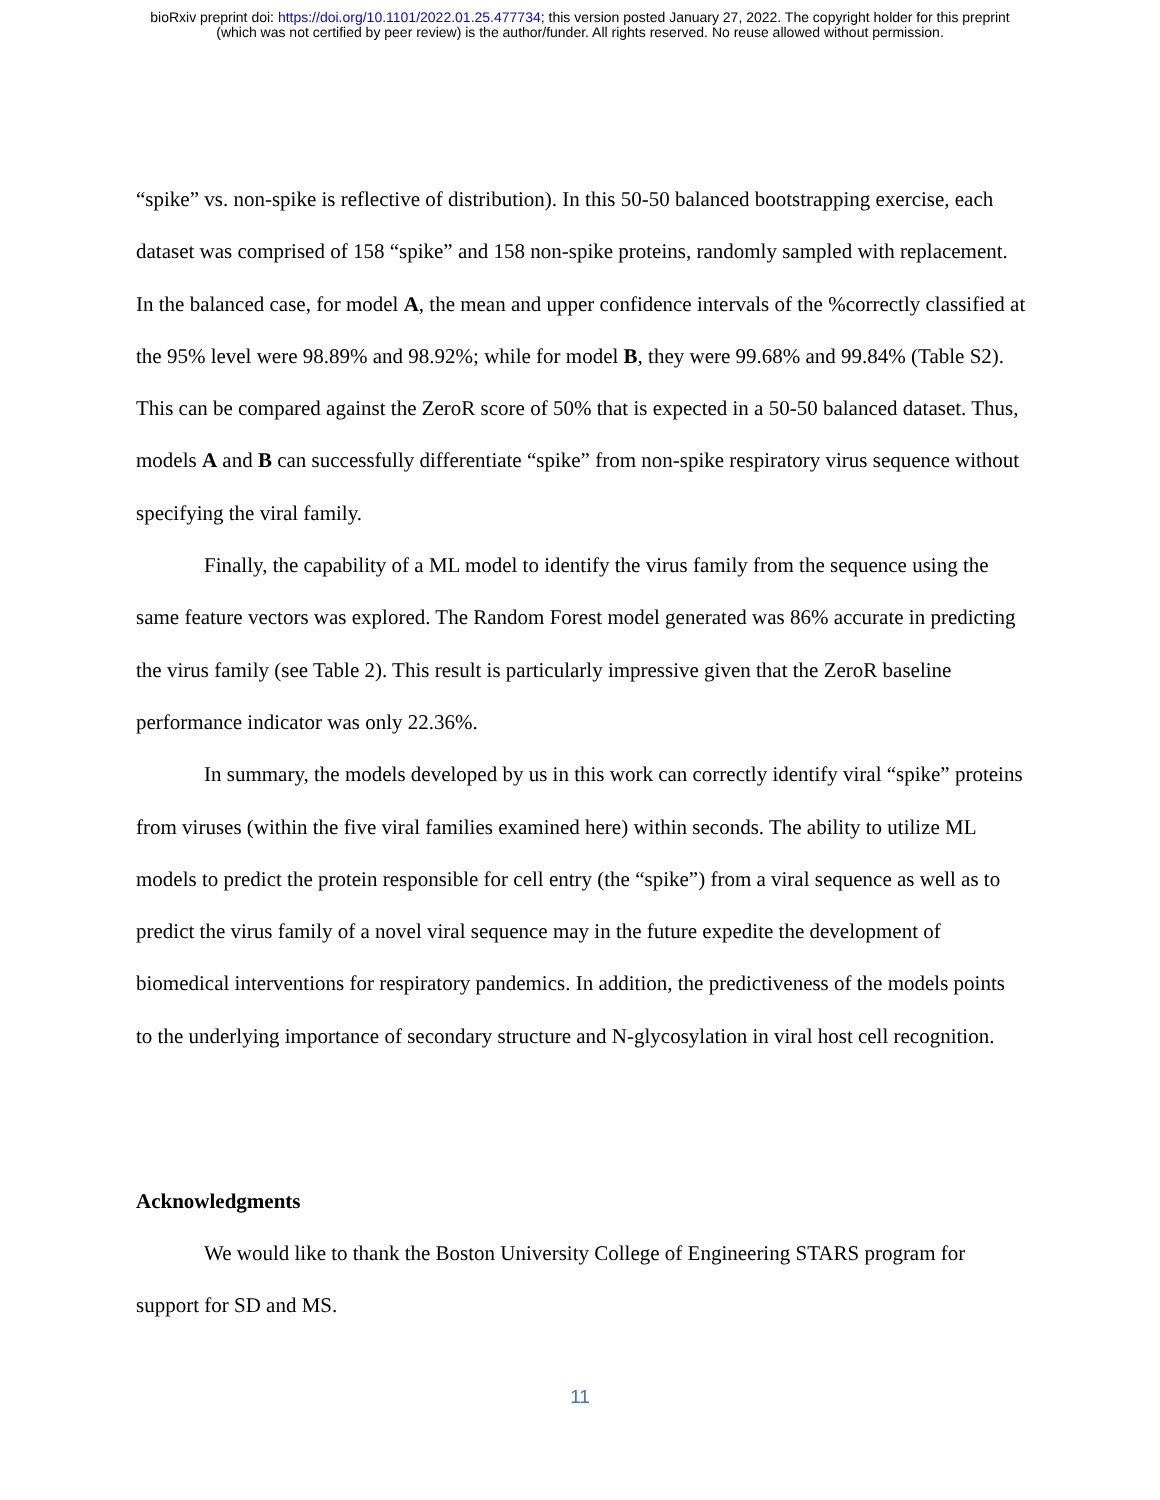bioRxiv preprint doi: https://doi.org/10.1101/2022.01.25.477734; this version posted January 27, 2022. The copyright holder for this preprint
(which was not certified by peer review) is the author/funder. All rights reserved. No reuse allowed without permission.
“spike” vs. non-spike is reflective of distribution). In this 50-50 balanced bootstrapping exercise, each dataset was comprised of 158 “spike” and 158 non-spike proteins, randomly sampled with replacement. In the balanced case, for model A, the mean and upper confidence intervals of the %correctly classified at the 95% level were 98.89% and 98.92%; while for model B, they were 99.68% and 99.84% (Table S2). This can be compared against the ZeroR score of 50% that is expected in a 50-50 balanced dataset. Thus, models A and B can successfully differentiate “spike” from non-spike respiratory virus sequence without specifying the viral family.
Finally, the capability of a ML model to identify the virus family from the sequence using the same feature vectors was explored. The Random Forest model generated was 86% accurate in predicting the virus family (see Table 2). This result is particularly impressive given that the ZeroR baseline performance indicator was only 22.36%.
In summary, the models developed by us in this work can correctly identify viral “spike” proteins from viruses (within the five viral families examined here) within seconds. The ability to utilize ML models to predict the protein responsible for cell entry (the “spike”) from a viral sequence as well as to predict the virus family of a novel viral sequence may in the future expedite the development of biomedical interventions for respiratory pandemics. In addition, the predictiveness of the models points to the underlying importance of secondary structure and N-glycosylation in viral host cell recognition.
Acknowledgments
We would like to thank the Boston University College of Engineering STARS program for support for SD and MS.
11